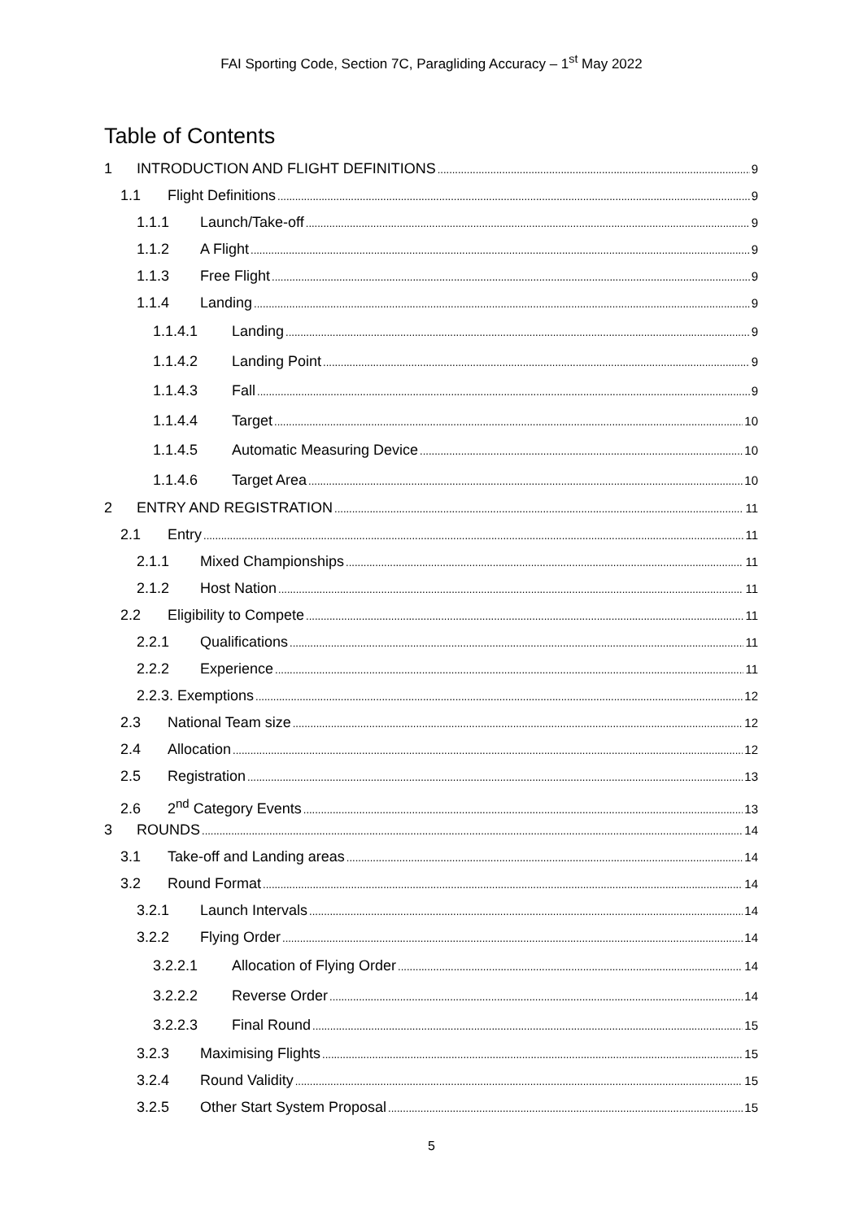FAI Sporting Code, Section 7C, Paragliding Accuracy – 1<sup>st</sup> May 2022
Table of Contents
1 INTRODUCTION AND FLIGHT DEFINITIONS 9
1.1 Flight Definitions 9
1.1.1 Launch/Take-off 9
1.1.2 A Flight 9
1.1.3 Free Flight 9
1.1.4 Landing 9
1.1.4.1 Landing 9
1.1.4.2 Landing Point 9
1.1.4.3 Fall 9
1.1.4.4 Target 10
1.1.4.5 Automatic Measuring Device 10
1.1.4.6 Target Area 10
2 ENTRY AND REGISTRATION 11
2.1 Entry 11
2.1.1 Mixed Championships 11
2.1.2 Host Nation 11
2.2 Eligibility to Compete 11
2.2.1 Qualifications 11
2.2.2 Experience 11
2.2.3. Exemptions 12
2.3 National Team size 12
2.4 Allocation 12
2.5 Registration 13
2.6 2<sup>nd</sup> Category Events 13
3 ROUNDS 14
3.1 Take-off and Landing areas 14
3.2 Round Format 14
3.2.1 Launch Intervals 14
3.2.2 Flying Order 14
3.2.2.1 Allocation of Flying Order 14
3.2.2.2 Reverse Order 14
3.2.2.3 Final Round 15
3.2.3 Maximising Flights 15
3.2.4 Round Validity 15
3.2.5 Other Start System Proposal 15
5